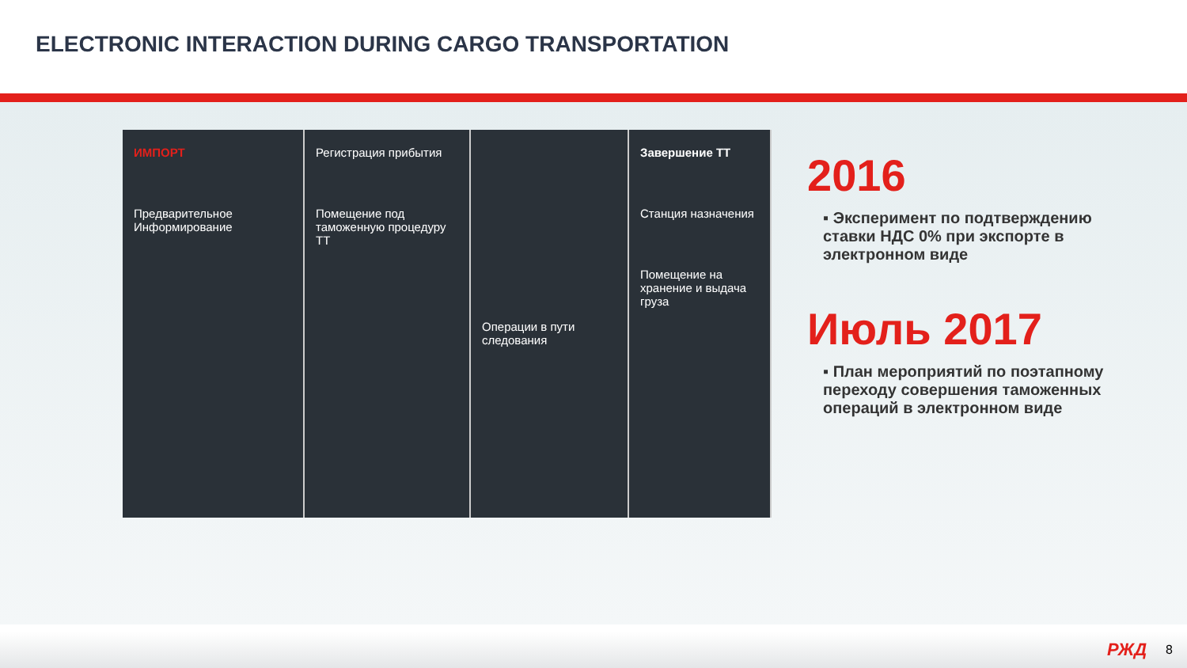ELECTRONIC INTERACTION DURING CARGO TRANSPORTATION
ИМПОРТ
Предварительное Информирование
Регистрация прибытия
Помещение под таможенную процедуру ТТ
Операции в пути следования
Завершение ТТ
Станция назначения
Помещение на хранение и выдача груза
2016
▪ Эксперимент по подтверждению ставки НДС 0% при экспорте в электронном виде
Июль 2017
▪ План мероприятий по поэтапному переходу совершения таможенных операций в электронном виде
РЖД 8